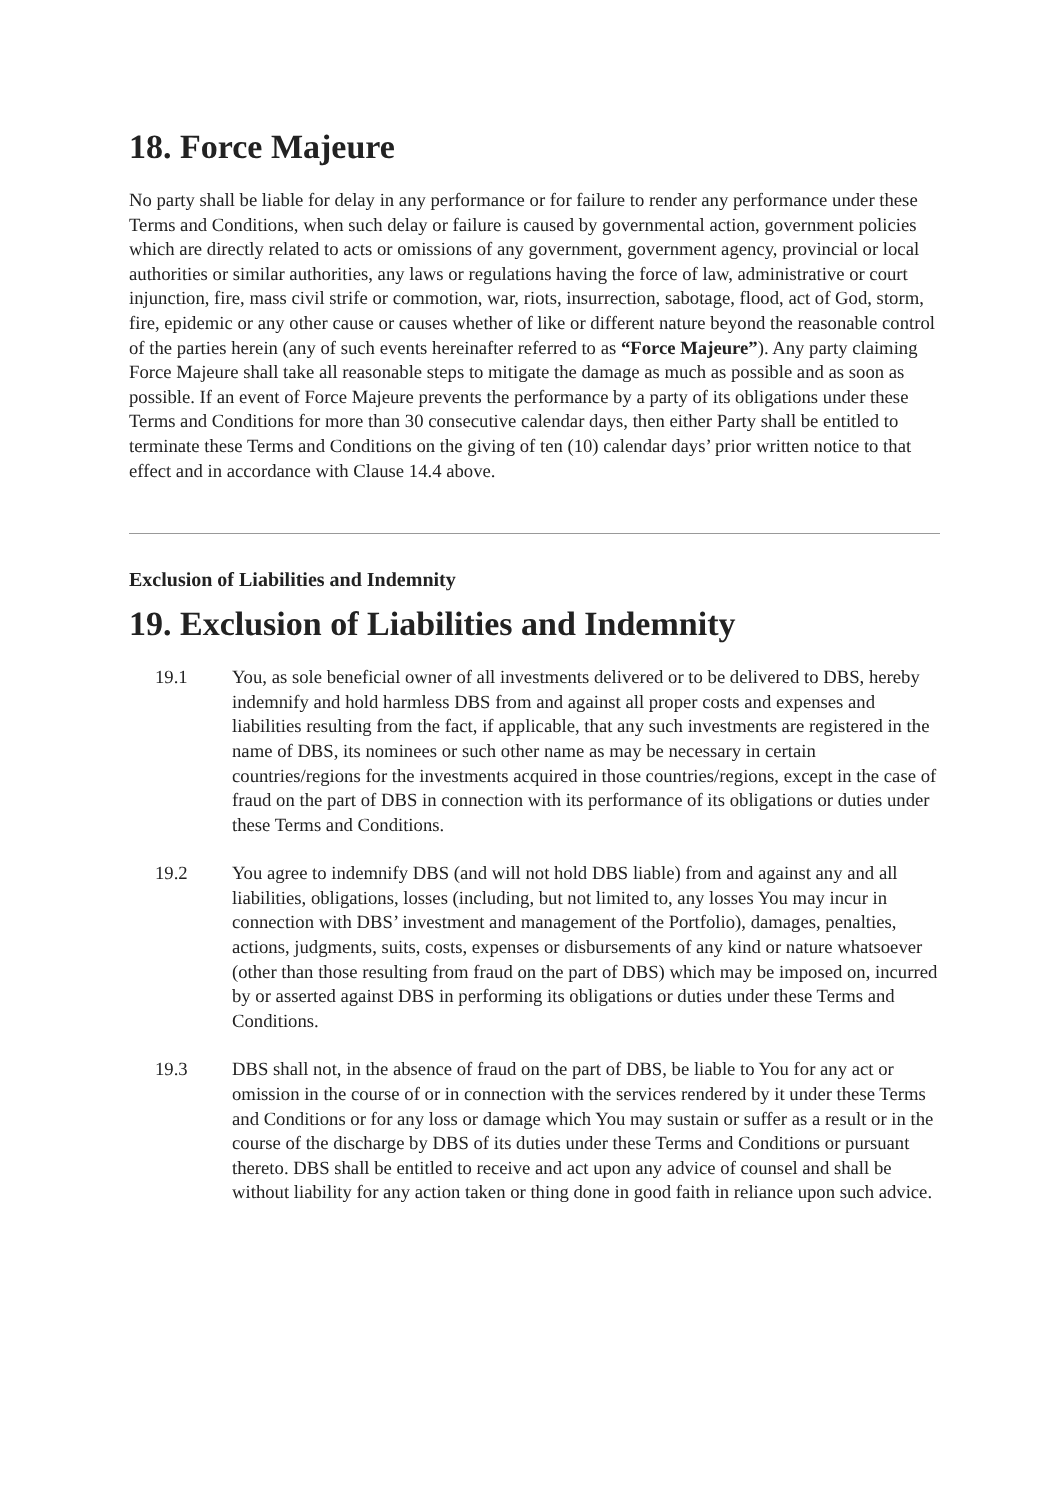18. Force Majeure
No party shall be liable for delay in any performance or for failure to render any performance under these Terms and Conditions, when such delay or failure is caused by governmental action, government policies which are directly related to acts or omissions of any government, government agency, provincial or local authorities or similar authorities, any laws or regulations having the force of law, administrative or court injunction, fire, mass civil strife or commotion, war, riots, insurrection, sabotage, flood, act of God, storm, fire, epidemic or any other cause or causes whether of like or different nature beyond the reasonable control of the parties herein (any of such events hereinafter referred to as “Force Majeure”). Any party claiming Force Majeure shall take all reasonable steps to mitigate the damage as much as possible and as soon as possible. If an event of Force Majeure prevents the performance by a party of its obligations under these Terms and Conditions for more than 30 consecutive calendar days, then either Party shall be entitled to terminate these Terms and Conditions on the giving of ten (10) calendar days’ prior written notice to that effect and in accordance with Clause 14.4 above.
Exclusion of Liabilities and Indemnity
19. Exclusion of Liabilities and Indemnity
19.1 You, as sole beneficial owner of all investments delivered or to be delivered to DBS, hereby indemnify and hold harmless DBS from and against all proper costs and expenses and liabilities resulting from the fact, if applicable, that any such investments are registered in the name of DBS, its nominees or such other name as may be necessary in certain countries/regions for the investments acquired in those countries/regions, except in the case of fraud on the part of DBS in connection with its performance of its obligations or duties under these Terms and Conditions.
19.2 You agree to indemnify DBS (and will not hold DBS liable) from and against any and all liabilities, obligations, losses (including, but not limited to, any losses You may incur in connection with DBS’ investment and management of the Portfolio), damages, penalties, actions, judgments, suits, costs, expenses or disbursements of any kind or nature whatsoever (other than those resulting from fraud on the part of DBS) which may be imposed on, incurred by or asserted against DBS in performing its obligations or duties under these Terms and Conditions.
19.3 DBS shall not, in the absence of fraud on the part of DBS, be liable to You for any act or omission in the course of or in connection with the services rendered by it under these Terms and Conditions or for any loss or damage which You may sustain or suffer as a result or in the course of the discharge by DBS of its duties under these Terms and Conditions or pursuant thereto. DBS shall be entitled to receive and act upon any advice of counsel and shall be without liability for any action taken or thing done in good faith in reliance upon such advice.